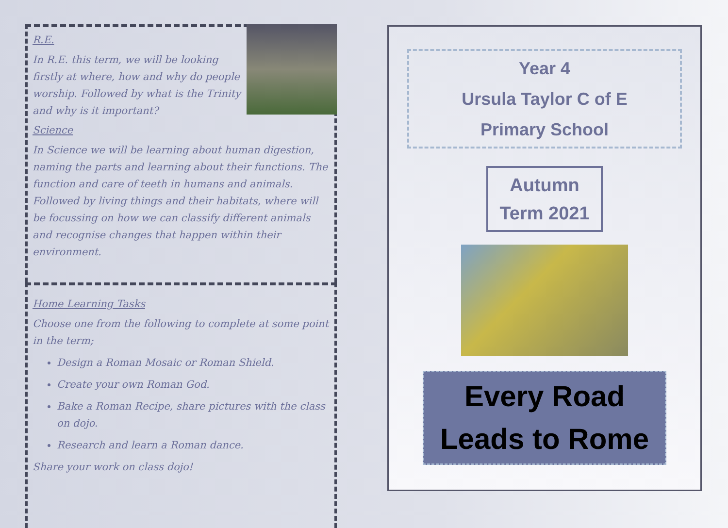R.E.
In R.E. this term, we will be looking firstly at where, how and why do people worship. Followed by what is the Trinity and why is it important?
Science
In Science we will be learning about human digestion, naming the parts and learning about their functions. The function and care of teeth in humans and animals. Followed by living things and their habitats, where will be focussing on how we can classify different animals and recognise changes that happen within their environment.
Home Learning Tasks
Choose one from the following to complete at some point in the term;
Design a Roman Mosaic or Roman Shield.
Create your own Roman God.
Bake a Roman Recipe, share pictures with the class on dojo.
Research and learn a Roman dance.
Share your work on class dojo!
Year 4
Ursula Taylor C of E
Primary School
Autumn
Term 2021
Every Road
Leads to Rome